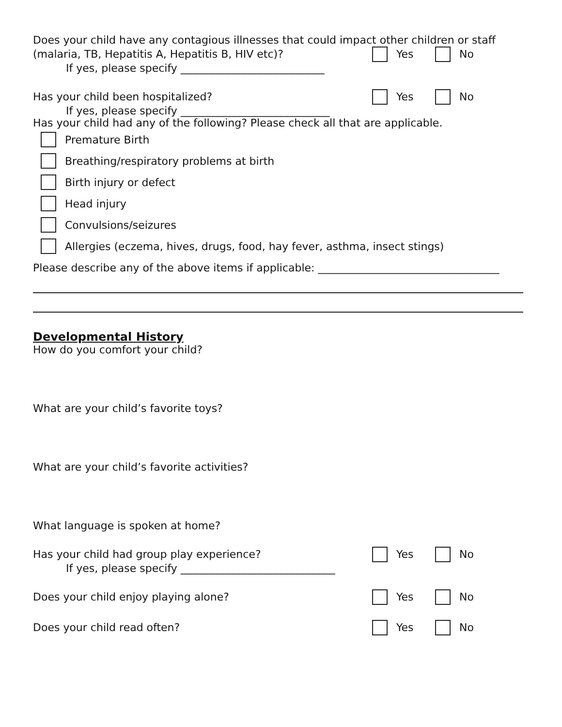Does your child have any contagious illnesses that could impact other children or staff
(malaria, TB, Hepatitis A, Hepatitis B, HIV etc)?
Yes No
If yes, please specify ___________________________
Has your child been hospitalized?
Yes No
If yes, please specify ____________________________
Has your child had any of the following? Please check all that are applicable.
Premature Birth
Breathing/respiratory problems at birth
Birth injury or defect
Head injury
Convulsions/seizures
Allergies (eczema, hives, drugs, food, hay fever, asthma, insect stings)
Please describe any of the above items if applicable: __________________________________
Developmental History
How do you comfort your child?
What are your child’s favorite toys?
What are your child’s favorite activities?
What language is spoken at home?
Has your child had group play experience?
Yes No
If yes, please specify _____________________________
Does your child enjoy playing alone?
Yes No
Does your child read often? Yes No